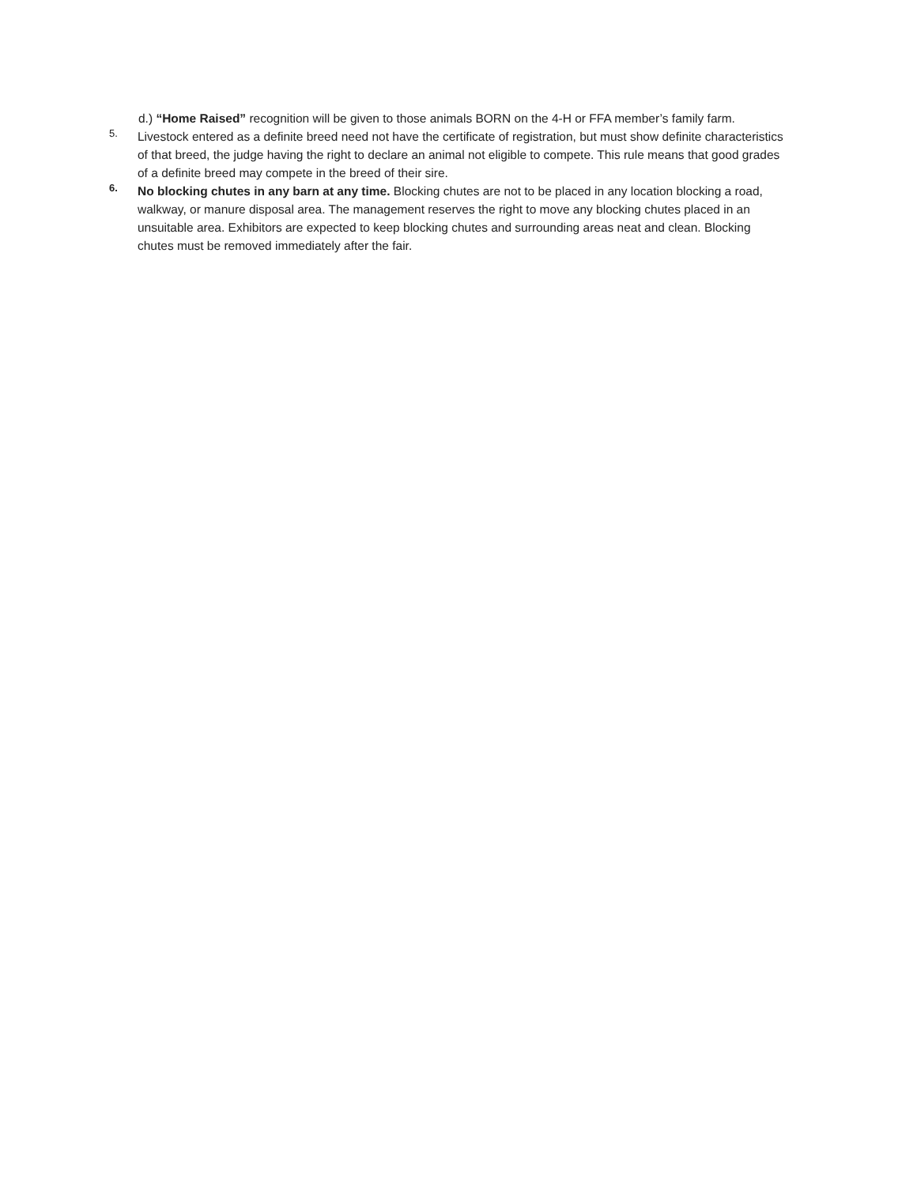d.) “Home Raised” recognition will be given to those animals BORN on the 4-H or FFA member’s family farm.
5.
Livestock entered as a definite breed need not have the certificate of registration, but must show definite characteristics of that breed, the judge having the right to declare an animal not eligible to compete. This rule means that good grades of a definite breed may compete in the breed of their sire.
6.
No blocking chutes in any barn at any time. Blocking chutes are not to be placed in any location blocking a road, walkway, or manure disposal area. The management reserves the right to move any blocking chutes placed in an unsuitable area. Exhibitors are expected to keep blocking chutes and surrounding areas neat and clean. Blocking chutes must be removed immediately after the fair.